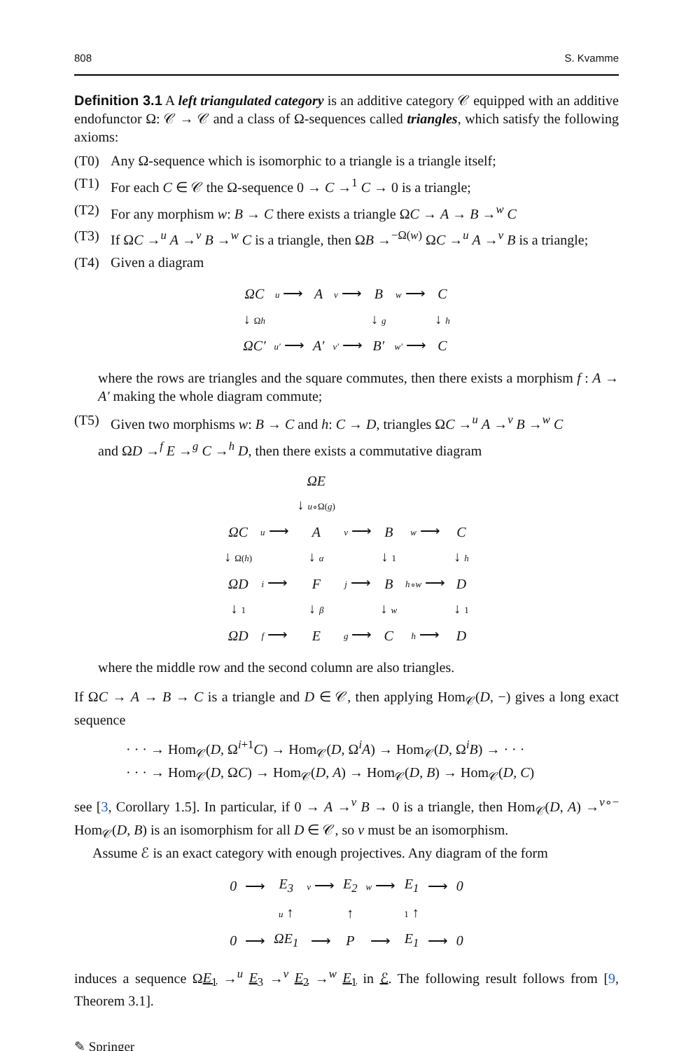808 S. Kvamme
Definition 3.1 A left triangulated category is an additive category 𝒞 equipped with an additive endofunctor Ω: 𝒞 → 𝒞 and a class of Ω-sequences called triangles, which satisfy the following axioms:
(T0) Any Ω-sequence which is isomorphic to a triangle is a triangle itself;
(T1) For each C ∈ 𝒞 the Ω-sequence 0 → C →<sup>1</sup> C → 0 is a triangle;
(T2) For any morphism w: B → C there exists a triangle ΩC → A → B →<sup>w</sup> C
(T3) If ΩC →<sup>u</sup> A →<sup>v</sup> B →<sup>w</sup> C is a triangle, then ΩB →<sup>−Ω(w)</sup> ΩC →<sup>u</sup> A →<sup>v</sup> B is a triangle;
(T4) Given a diagram
| ΩC | u ⟶ | A | v ⟶ | B | w ⟶ | C |
| ↓ Ω h | | | | ↓ g | | ↓ h |
| ΩC′ | u′ ⟶ | A′ | v′ ⟶ | B′ | w′ ⟶ | C |
where the rows are triangles and the square commutes, then there exists a morphism f : A → A′ making the whole diagram commute;
(T5) Given two morphisms w: B → C and h: C → D, triangles ΩC →<sup>u</sup> A →<sup>v</sup> B →<sup>w</sup> C
and ΩD →<sup>f</sup> E →<sup>g</sup> C →<sup>h</sup> D, then there exists a commutative diagram
| | | ΩE | | | | |
| | | ↓ u ∘Ω( g ) | | | | |
| ΩC | u ⟶ | A | v ⟶ | B | w ⟶ | C |
| ↓ Ω( h ) | | ↓ α | | ↓ 1 | | ↓ h |
| ΩD | i ⟶ | F | j ⟶ | B | h ∘ w ⟶ | D |
| ↓ 1 | | ↓ β | | ↓ w | | ↓ 1 |
| ΩD | f ⟶ | E | g ⟶ | C | h ⟶ | D |
where the middle row and the second column are also triangles.
If ΩC → A → B → C is a triangle and D ∈ 𝒞, then applying Hom<sub>𝒞</sub>(D, −) gives a long exact sequence
· · · → Hom<sub>𝒞</sub>(D, Ω<sup>i+1</sup>C) → Hom<sub>𝒞</sub>(D, Ω<sup>i</sup>A) → Hom<sub>𝒞</sub>(D, Ω<sup>i</sup>B) → · · ·
· · · → Hom<sub>𝒞</sub>(D, ΩC) → Hom<sub>𝒞</sub>(D, A) → Hom<sub>𝒞</sub>(D, B) → Hom<sub>𝒞</sub>(D, C)
see [3, Corollary 1.5]. In particular, if 0 → A →<sup>v</sup> B → 0 is a triangle, then Hom<sub>𝒞</sub>(D, A) →<sup>v∘−</sup> Hom<sub>𝒞</sub>(D, B) is an isomorphism for all D ∈ 𝒞, so v must be an isomorphism.
Assume ℰ is an exact category with enough projectives. Any diagram of the form
| 0 | ⟶ | E<sub>3</sub> | v ⟶ | E<sub>2</sub> | w ⟶ | E<sub>1</sub> | ⟶ | 0 |
| | | u ↑ | | ↑ | | 1 ↑ | | |
| 0 | ⟶ | ΩE<sub>1</sub> | ⟶ | P | ⟶ | E<sub>1</sub> | ⟶ | 0 |
induces a sequence ΩE<sub>1</sub> →<sup>u</sup> E<sub>3</sub> →<sup>v</sup> E<sub>2</sub> →<sup>w</sup> E<sub>1</sub> in ℰ. The following result follows from [9, Theorem 3.1].
✎ Springer